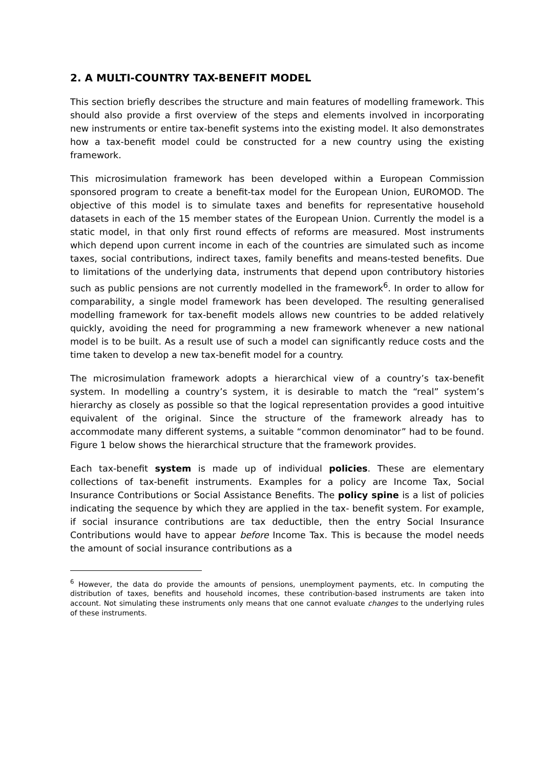2. A MULTI-COUNTRY TAX-BENEFIT MODEL
This section briefly describes the structure and main features of modelling framework. This should also provide a first overview of the steps and elements involved in incorporating new instruments or entire tax-benefit systems into the existing model. It also demonstrates how a tax-benefit model could be constructed for a new country using the existing framework.
This microsimulation framework has been developed within a European Commission sponsored program to create a benefit-tax model for the European Union, EUROMOD. The objective of this model is to simulate taxes and benefits for representative household datasets in each of the 15 member states of the European Union. Currently the model is a static model, in that only first round effects of reforms are measured. Most instruments which depend upon current income in each of the countries are simulated such as income taxes, social contributions, indirect taxes, family benefits and means-tested benefits. Due to limitations of the underlying data, instruments that depend upon contributory histories such as public pensions are not currently modelled in the framework<sup>6</sup>. In order to allow for comparability, a single model framework has been developed. The resulting generalised modelling framework for tax-benefit models allows new countries to be added relatively quickly, avoiding the need for programming a new framework whenever a new national model is to be built. As a result use of such a model can significantly reduce costs and the time taken to develop a new tax-benefit model for a country.
The microsimulation framework adopts a hierarchical view of a country’s tax-benefit system. In modelling a country’s system, it is desirable to match the “real” system’s hierarchy as closely as possible so that the logical representation provides a good intuitive equivalent of the original. Since the structure of the framework already has to accommodate many different systems, a suitable “common denominator” had to be found. Figure 1 below shows the hierarchical structure that the framework provides.
Each tax-benefit system is made up of individual policies. These are elementary collections of tax-benefit instruments. Examples for a policy are Income Tax, Social Insurance Contributions or Social Assistance Benefits. The policy spine is a list of policies indicating the sequence by which they are applied in the tax- benefit system. For example, if social insurance contributions are tax deductible, then the entry Social Insurance Contributions would have to appear before Income Tax. This is because the model needs the amount of social insurance contributions as a
<sup>6</sup> However, the data do provide the amounts of pensions, unemployment payments, etc. In computing the distribution of taxes, benefits and household incomes, these contribution-based instruments are taken into account. Not simulating these instruments only means that one cannot evaluate changes to the underlying rules of these instruments.